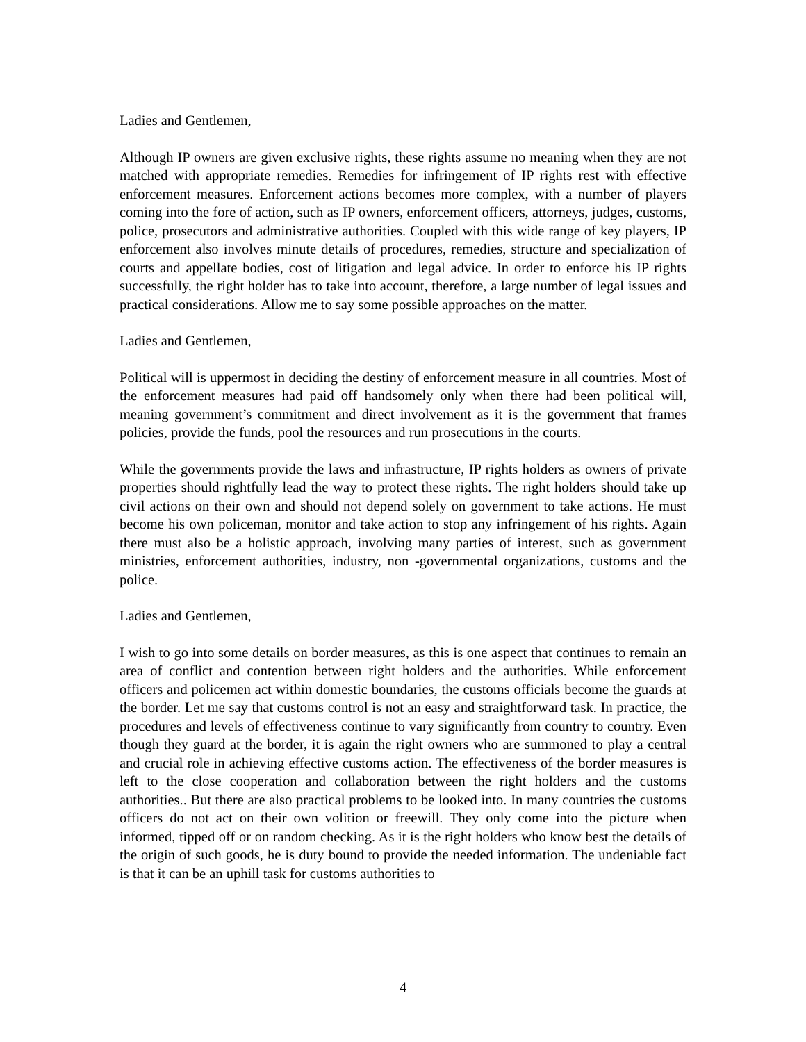Ladies and Gentlemen,
Although IP owners are given exclusive rights, these rights assume no meaning when they are not matched with appropriate remedies. Remedies for infringement of IP rights rest with effective enforcement measures. Enforcement actions becomes more complex, with a number of players coming into the fore of action, such as IP owners, enforcement officers, attorneys, judges, customs, police, prosecutors and administrative authorities. Coupled with this wide range of key players, IP enforcement also involves minute details of procedures, remedies, structure and specialization of courts and appellate bodies, cost of litigation and legal advice. In order to enforce his IP rights successfully, the right holder has to take into account, therefore, a large number of legal issues and practical considerations. Allow me to say some possible approaches on the matter.
Ladies and Gentlemen,
Political will is uppermost in deciding the destiny of enforcement measure in all countries. Most of the enforcement measures had paid off handsomely only when there had been political will, meaning government’s commitment and direct involvement as it is the government that frames policies, provide the funds, pool the resources and run prosecutions in the courts.
While the governments provide the laws and infrastructure, IP rights holders as owners of private properties should rightfully lead the way to protect these rights. The right holders should take up civil actions on their own and should not depend solely on government to take actions. He must become his own policeman, monitor and take action to stop any infringement of his rights. Again there must also be a holistic approach, involving many parties of interest, such as government ministries, enforcement authorities, industry, non -governmental organizations, customs and the police.
Ladies and Gentlemen,
I wish to go into some details on border measures, as this is one aspect that continues to remain an area of conflict and contention between right holders and the authorities. While enforcement officers and policemen act within domestic boundaries, the customs officials become the guards at the border. Let me say that customs control is not an easy and straightforward task. In practice, the procedures and levels of effectiveness continue to vary significantly from country to country. Even though they guard at the border, it is again the right owners who are summoned to play a central and crucial role in achieving effective customs action. The effectiveness of the border measures is left to the close cooperation and collaboration between the right holders and the customs authorities.. But there are also practical problems to be looked into. In many countries the customs officers do not act on their own volition or freewill. They only come into the picture when informed, tipped off or on random checking. As it is the right holders who know best the details of the origin of such goods, he is duty bound to provide the needed information. The undeniable fact is that it can be an uphill task for customs authorities to
4